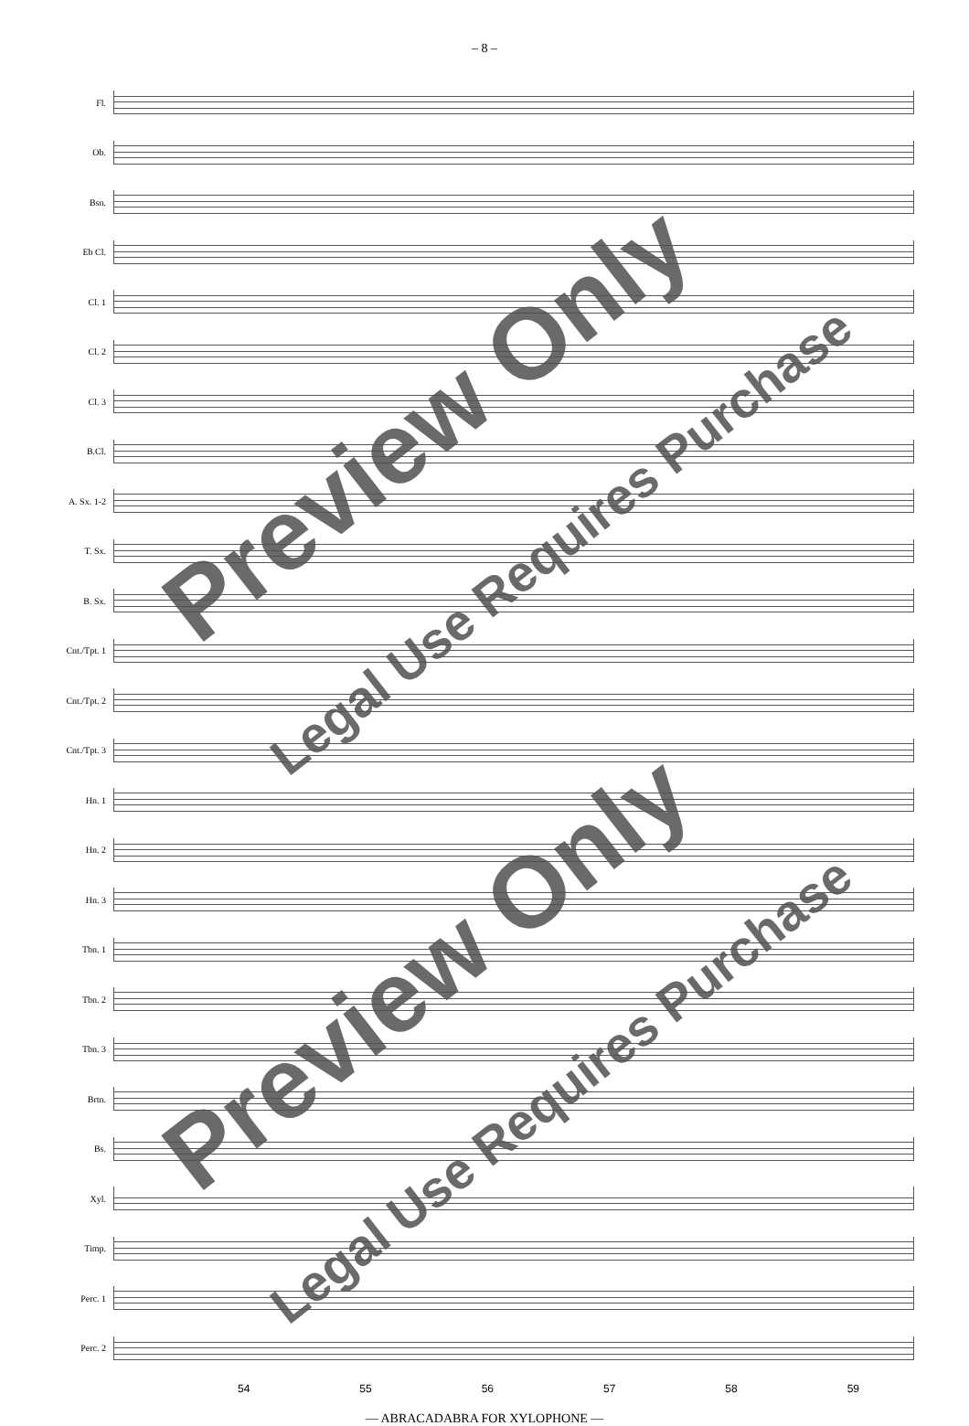– 8 –
Fl.
Ob.
Bsn.
Eb Cl.
Cl. 1
Cl. 2
Cl. 3
B.Cl.
A. Sx. 1-2
T. Sx.
B. Sx.
Cnt./Tpt. 1
Cnt./Tpt. 2
Cnt./Tpt. 3
Hn. 1
Hn. 2
Hn. 3
Tbn. 1
Tbn. 2
Tbn. 3
Brtn.
Bs.
Xyl.
Timp.
Perc. 1
Perc. 2
54 55 56 57 58 59
— ABRACADABRA FOR XYLOPHONE —
Preview Only
Legal Use Requires Purchase
Preview Only
Legal Use Requires Purchase